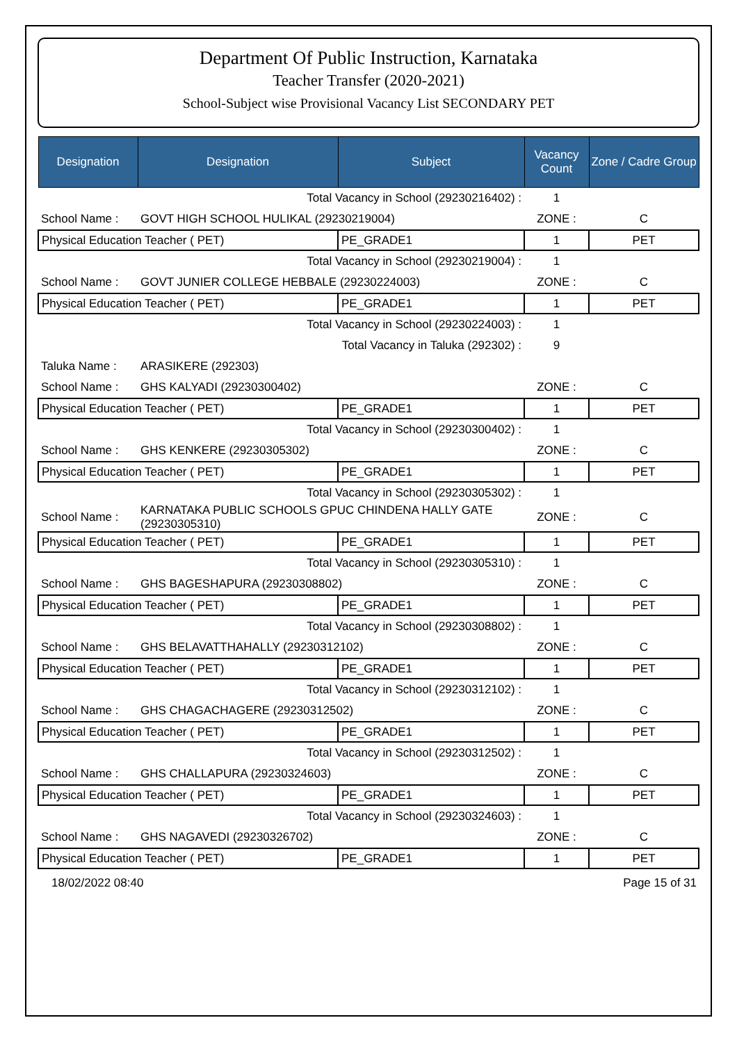Department Of Public Instruction, Karnataka
Teacher Transfer (2020-2021)
School-Subject wise Provisional Vacancy List SECONDARY PET
| Designation | Designation | Subject | Vacancy Count | Zone / Cadre Group |
| --- | --- | --- | --- | --- |
| Total Vacancy in School (29230216402) : | | | 1 | |
| School Name : | GOVT HIGH SCHOOL HULIKAL (29230219004) | | ZONE : | C |
| Physical Education Teacher ( PET) | | PE_GRADE1 | 1 | PET |
| Total Vacancy in School (29230219004) : | | | 1 | |
| School Name : | GOVT JUNIER COLLEGE HEBBALE (29230224003) | | ZONE : | C |
| Physical Education Teacher ( PET) | | PE_GRADE1 | 1 | PET |
| Total Vacancy in School (29230224003) : | | | 1 | |
| Total Vacancy in Taluka (292302) : | | | 9 | |
| Taluka Name : | ARASIKERE (292303) | | | |
| School Name : | GHS KALYADI (29230300402) | | ZONE : | C |
| Physical Education Teacher ( PET) | | PE_GRADE1 | 1 | PET |
| Total Vacancy in School (29230300402) : | | | 1 | |
| School Name : | GHS KENKERE (29230305302) | | ZONE : | C |
| Physical Education Teacher ( PET) | | PE_GRADE1 | 1 | PET |
| Total Vacancy in School (29230305302) : | | | 1 | |
| School Name : | KARNATAKA PUBLIC SCHOOLS GPUC CHINDENA HALLY GATE (29230305310) | | ZONE : | C |
| Physical Education Teacher ( PET) | | PE_GRADE1 | 1 | PET |
| Total Vacancy in School (29230305310) : | | | 1 | |
| School Name : | GHS BAGESHAPURA (29230308802) | | ZONE : | C |
| Physical Education Teacher ( PET) | | PE_GRADE1 | 1 | PET |
| Total Vacancy in School (29230308802) : | | | 1 | |
| School Name : | GHS BELAVATTHAHALLY (29230312102) | | ZONE : | C |
| Physical Education Teacher ( PET) | | PE_GRADE1 | 1 | PET |
| Total Vacancy in School (29230312102) : | | | 1 | |
| School Name : | GHS CHAGACHAGERE (29230312502) | | ZONE : | C |
| Physical Education Teacher ( PET) | | PE_GRADE1 | 1 | PET |
| Total Vacancy in School (29230312502) : | | | 1 | |
| School Name : | GHS CHALLAPURA (29230324603) | | ZONE : | C |
| Physical Education Teacher ( PET) | | PE_GRADE1 | 1 | PET |
| Total Vacancy in School (29230324603) : | | | 1 | |
| School Name : | GHS NAGAVEDI (29230326702) | | ZONE : | C |
| Physical Education Teacher ( PET) | | PE_GRADE1 | 1 | PET |
18/02/2022 08:40 Page 15 of 31